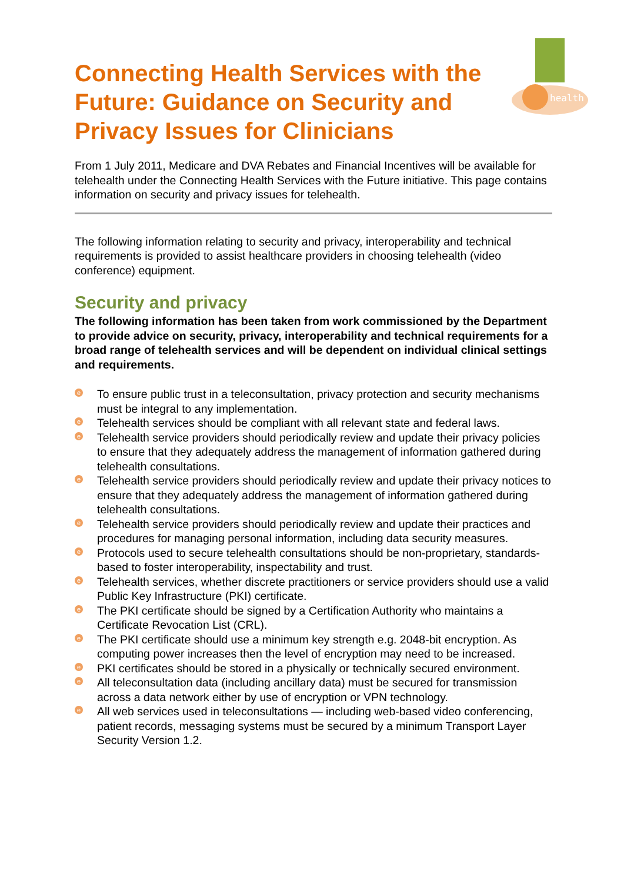health
Connecting Health Services with the Future: Guidance on Security and Privacy Issues for Clinicians
From 1 July 2011, Medicare and DVA Rebates and Financial Incentives will be available for telehealth under the Connecting Health Services with the Future initiative. This page contains information on security and privacy issues for telehealth.
The following information relating to security and privacy, interoperability and technical requirements is provided to assist healthcare providers in choosing telehealth (video conference) equipment.
Security and privacy
The following information has been taken from work commissioned by the Department to provide advice on security, privacy, interoperability and technical requirements for a broad range of telehealth services and will be dependent on individual clinical settings and requirements.
e To ensure public trust in a teleconsultation, privacy protection and security mechanisms must be integral to any implementation.
e Telehealth services should be compliant with all relevant state and federal laws.
e Telehealth service providers should periodically review and update their privacy policies to ensure that they adequately address the management of information gathered during telehealth consultations.
e Telehealth service providers should periodically review and update their privacy notices to ensure that they adequately address the management of information gathered during telehealth consultations.
e Telehealth service providers should periodically review and update their practices and procedures for managing personal information, including data security measures.
e Protocols used to secure telehealth consultations should be non-proprietary, standards-based to foster interoperability, inspectability and trust.
e Telehealth services, whether discrete practitioners or service providers should use a valid Public Key Infrastructure (PKI) certificate.
e The PKI certificate should be signed by a Certification Authority who maintains a Certificate Revocation List (CRL).
e The PKI certificate should use a minimum key strength e.g. 2048-bit encryption. As computing power increases then the level of encryption may need to be increased.
e PKI certificates should be stored in a physically or technically secured environment.
e All teleconsultation data (including ancillary data) must be secured for transmission across a data network either by use of encryption or VPN technology.
e All web services used in teleconsultations — including web-based video conferencing, patient records, messaging systems must be secured by a minimum Transport Layer Security Version 1.2.